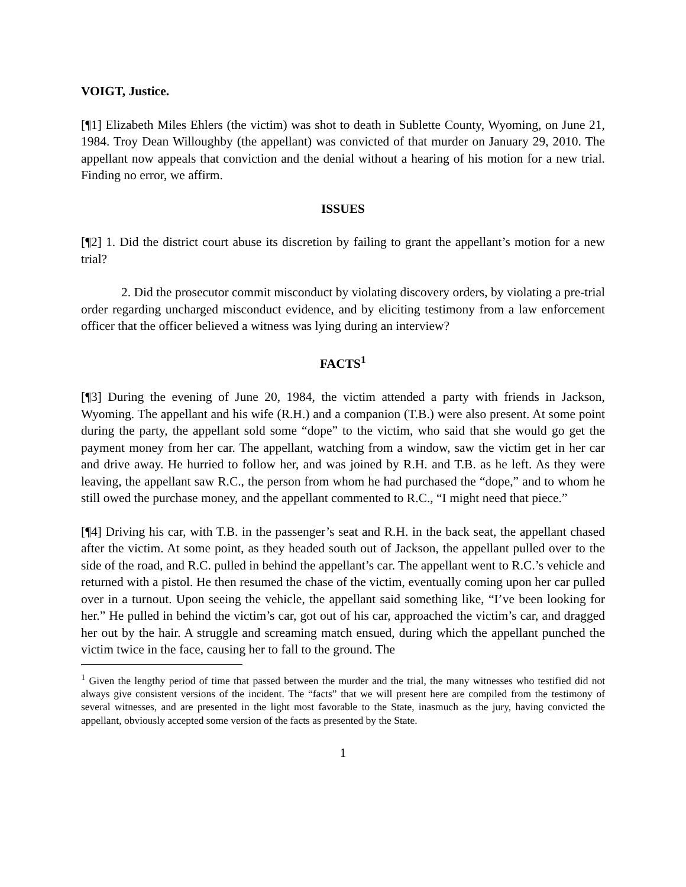VOIGT, Justice.
[¶1] Elizabeth Miles Ehlers (the victim) was shot to death in Sublette County, Wyoming, on June 21, 1984. Troy Dean Willoughby (the appellant) was convicted of that murder on January 29, 2010. The appellant now appeals that conviction and the denial without a hearing of his motion for a new trial. Finding no error, we affirm.
ISSUES
[¶2] 1. Did the district court abuse its discretion by failing to grant the appellant’s motion for a new trial?
2. Did the prosecutor commit misconduct by violating discovery orders, by violating a pre-trial order regarding uncharged misconduct evidence, and by eliciting testimony from a law enforcement officer that the officer believed a witness was lying during an interview?
FACTS<sup>1</sup>
[¶3] During the evening of June 20, 1984, the victim attended a party with friends in Jackson, Wyoming. The appellant and his wife (R.H.) and a companion (T.B.) were also present. At some point during the party, the appellant sold some “dope” to the victim, who said that she would go get the payment money from her car. The appellant, watching from a window, saw the victim get in her car and drive away. He hurried to follow her, and was joined by R.H. and T.B. as he left. As they were leaving, the appellant saw R.C., the person from whom he had purchased the “dope,” and to whom he still owed the purchase money, and the appellant commented to R.C., “I might need that piece.”
[¶4] Driving his car, with T.B. in the passenger’s seat and R.H. in the back seat, the appellant chased after the victim. At some point, as they headed south out of Jackson, the appellant pulled over to the side of the road, and R.C. pulled in behind the appellant’s car. The appellant went to R.C.’s vehicle and returned with a pistol. He then resumed the chase of the victim, eventually coming upon her car pulled over in a turnout. Upon seeing the vehicle, the appellant said something like, “I’ve been looking for her.” He pulled in behind the victim’s car, got out of his car, approached the victim’s car, and dragged her out by the hair. A struggle and screaming match ensued, during which the appellant punched the victim twice in the face, causing her to fall to the ground. The
<sup>1</sup> Given the lengthy period of time that passed between the murder and the trial, the many witnesses who testified did not always give consistent versions of the incident. The “facts” that we will present here are compiled from the testimony of several witnesses, and are presented in the light most favorable to the State, inasmuch as the jury, having convicted the appellant, obviously accepted some version of the facts as presented by the State.
1